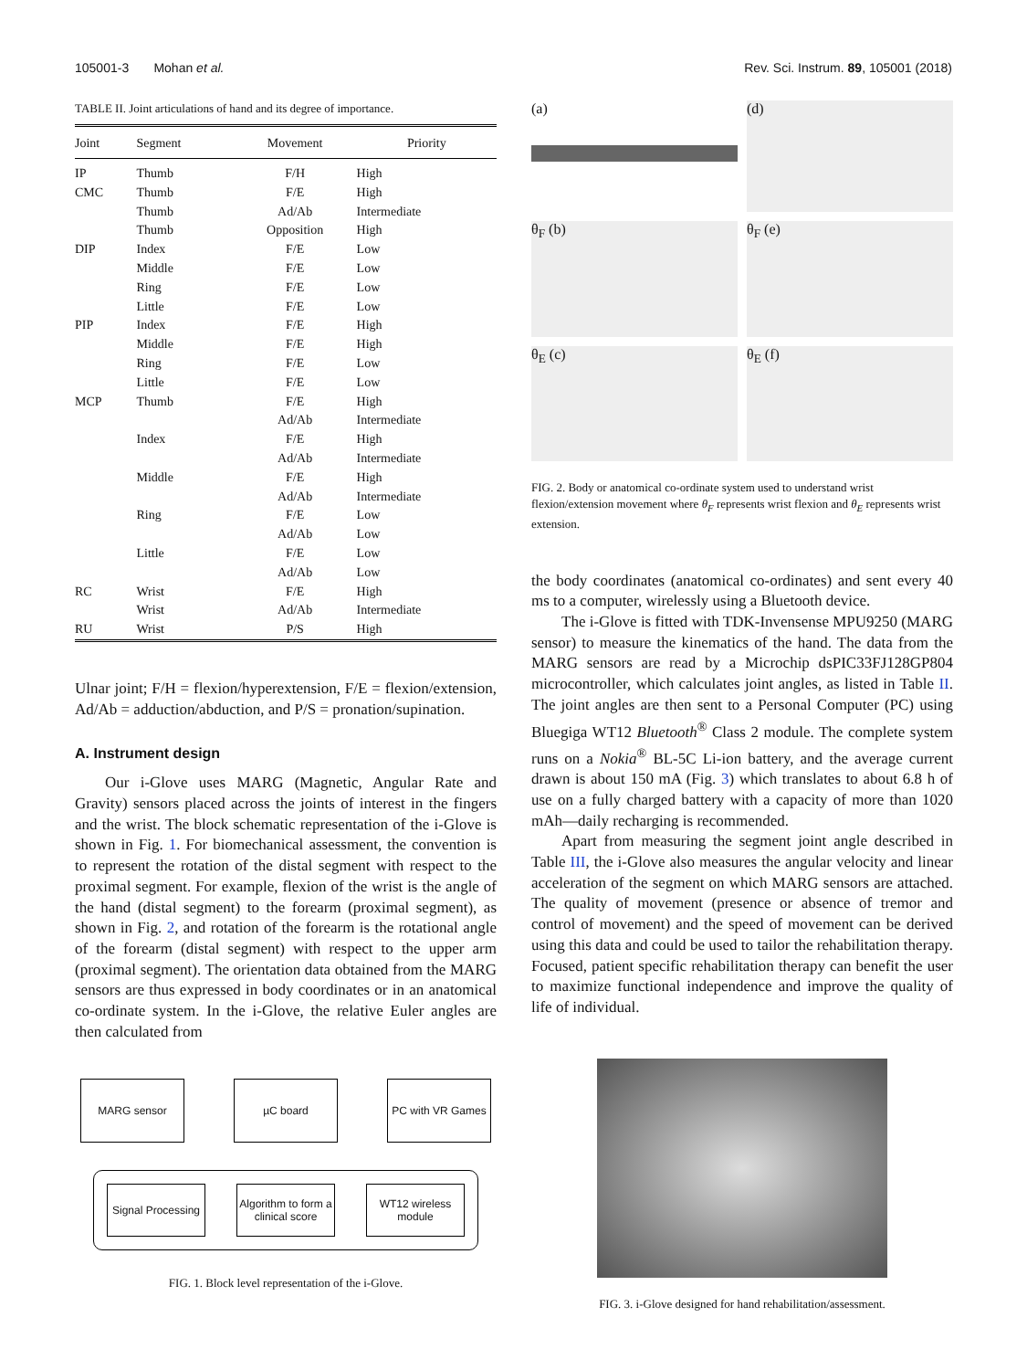105001-3 Mohan et al. Rev. Sci. Instrum. 89, 105001 (2018)
TABLE II. Joint articulations of hand and its degree of importance.
| Joint | Segment | Movement | Priority |
| --- | --- | --- | --- |
| IP | Thumb | F/H | High |
| CMC | Thumb | F/E | High |
| | Thumb | Ad/Ab | Intermediate |
| | Thumb | Opposition | High |
| DIP | Index | F/E | Low |
| | Middle | F/E | Low |
| | Ring | F/E | Low |
| | Little | F/E | Low |
| PIP | Index | F/E | High |
| | Middle | F/E | High |
| | Ring | F/E | Low |
| | Little | F/E | Low |
| MCP | Thumb | F/E | High |
| | | Ad/Ab | Intermediate |
| | Index | F/E | High |
| | | Ad/Ab | Intermediate |
| | Middle | F/E | High |
| | | Ad/Ab | Intermediate |
| | Ring | F/E | Low |
| | | Ad/Ab | Low |
| | Little | F/E | Low |
| | | Ad/Ab | Low |
| RC | Wrist | F/E | High |
| | Wrist | Ad/Ab | Intermediate |
| RU | Wrist | P/S | High |
Ulnar joint; F/H = flexion/hyperextension, F/E = flexion/extension, Ad/Ab = adduction/abduction, and P/S = pronation/supination.
A. Instrument design
Our i-Glove uses MARG (Magnetic, Angular Rate and Gravity) sensors placed across the joints of interest in the fingers and the wrist. The block schematic representation of the i-Glove is shown in Fig. 1. For biomechanical assessment, the convention is to represent the rotation of the distal segment with respect to the proximal segment. For example, flexion of the wrist is the angle of the hand (distal segment) to the forearm (proximal segment), as shown in Fig. 2, and rotation of the forearm is the rotational angle of the forearm (distal segment) with respect to the upper arm (proximal segment). The orientation data obtained from the MARG sensors are thus expressed in body coordinates or in an anatomical co-ordinate system. In the i-Glove, the relative Euler angles are then calculated from
MARG sensor µC board PC with VR Games
Signal Processing
Algorithm to form a clinical score
WT12 wireless module
FIG. 1. Block level representation of the i-Glove.
(a)
(d)
θ<sub>F</sub> (b)
θ<sub>F</sub> (e)
θ<sub>E</sub> (c)
θ<sub>E</sub> (f)
FIG. 2. Body or anatomical co-ordinate system used to understand wrist flexion/extension movement where θ<sub>F</sub> represents wrist flexion and θ<sub>E</sub> represents wrist extension.
the body coordinates (anatomical co-ordinates) and sent every 40 ms to a computer, wirelessly using a Bluetooth device.
The i-Glove is fitted with TDK-Invensense MPU9250 (MARG sensor) to measure the kinematics of the hand. The data from the MARG sensors are read by a Microchip dsPIC33FJ128GP804 microcontroller, which calculates joint angles, as listed in Table II. The joint angles are then sent to a Personal Computer (PC) using Bluegiga WT12 Bluetooth<sup>®</sup> Class 2 module. The complete system runs on a Nokia<sup>®</sup> BL-5C Li-ion battery, and the average current drawn is about 150 mA (Fig. 3) which translates to about 6.8 h of use on a fully charged battery with a capacity of more than 1020 mAh—daily recharging is recommended.
Apart from measuring the segment joint angle described in Table III, the i-Glove also measures the angular velocity and linear acceleration of the segment on which MARG sensors are attached. The quality of movement (presence or absence of tremor and control of movement) and the speed of movement can be derived using this data and could be used to tailor the rehabilitation therapy. Focused, patient specific rehabilitation therapy can benefit the user to maximize functional independence and improve the quality of life of individual.
FIG. 3. i-Glove designed for hand rehabilitation/assessment.